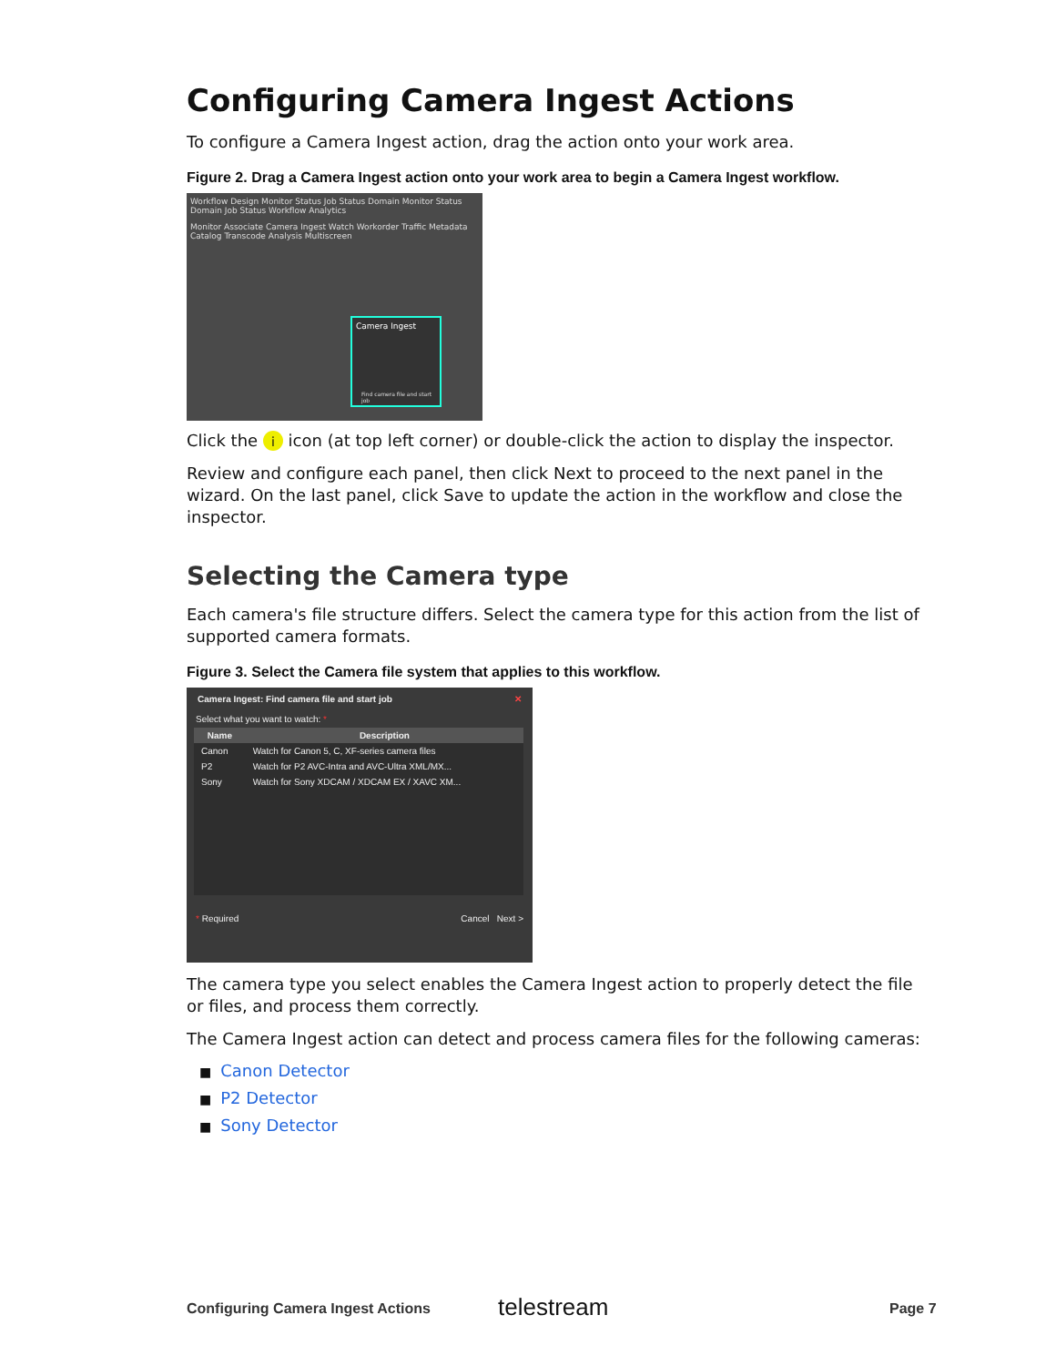Configuring Camera Ingest Actions
To configure a Camera Ingest action, drag the action onto your work area.
Figure 2. Drag a Camera Ingest action onto your work area to begin a Camera Ingest workflow.
Workflow Design Monitor Status Job Status Domain Monitor Status Domain Job Status Workflow Analytics
Monitor Associate Camera Ingest Watch Workorder Traffic Metadata Catalog Transcode Analysis Multiscreen
Camera Ingest
Find camera file and start job
Click the i icon (at top left corner) or double-click the action to display the inspector.
Review and configure each panel, then click Next to proceed to the next panel in the wizard. On the last panel, click Save to update the action in the workflow and close the inspector.
Selecting the Camera type
Each camera's file structure differs. Select the camera type for this action from the list of supported camera formats.
Figure 3. Select the Camera file system that applies to this workflow.
Camera Ingest: Find camera file and start job ✕
Select what you want to watch: *
| Name | Description |
| --- | --- |
| Canon | Watch for Canon 5, C, XF-series camera files |
| P2 | Watch for P2 AVC-Intra and AVC-Ultra XML/MX... |
| Sony | Watch for Sony XDCAM / XDCAM EX / XAVC XM... |
* Required Cancel Next >
The camera type you select enables the Camera Ingest action to properly detect the file or files, and process them correctly.
The Camera Ingest action can detect and process camera files for the following cameras:
■ Canon Detector
■ P2 Detector
■ Sony Detector
Configuring Camera Ingest Actions
telestream Page 7